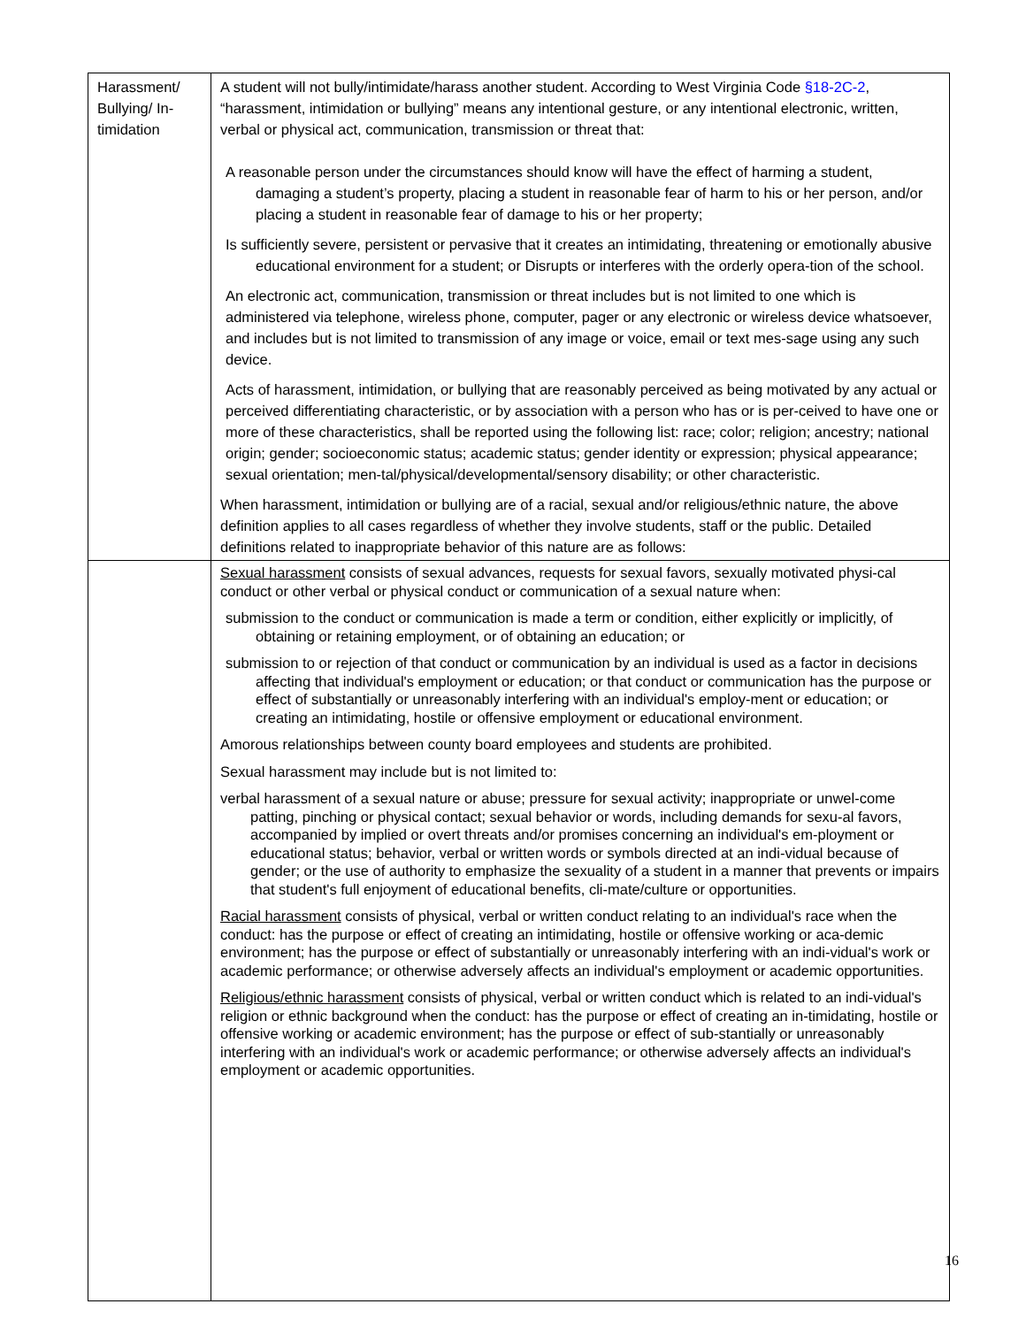| Harassment/ Bullying/ In-timidation | A student will not bully/intimidate/harass another student. According to West Virginia Code §18-2C-2 , “harassment, intimidation or bullying” means any intentional gesture, or any intentional electronic, written, verbal or physical act, communication, transmission or threat that: A reasonable person under the circumstances should know will have the effect of harming a student, damaging a student’s property, placing a student in reasonable fear of harm to his or her person, and/or placing a student in reasonable fear of damage to his or her property; Is sufficiently severe, persistent or pervasive that it creates an intimidating, threatening or emotionally abusive educational environment for a student; or Disrupts or interferes with the orderly opera-tion of the school. An electronic act, communication, transmission or threat includes but is not limited to one which is administered via telephone, wireless phone, computer, pager or any electronic or wireless device whatsoever, and includes but is not limited to transmission of any image or voice, email or text mes-sage using any such device. Acts of harassment, intimidation, or bullying that are reasonably perceived as being motivated by any actual or perceived differentiating characteristic, or by association with a person who has or is per-ceived to have one or more of these characteristics, shall be reported using the following list: race; color; religion; ancestry; national origin; gender; socioeconomic status; academic status; gender identity or expression; physical appearance; sexual orientation; men-tal/physical/developmental/sensory disability; or other characteristic. When harassment, intimidation or bullying are of a racial, sexual and/or religious/ethnic nature, the above definition applies to all cases regardless of whether they involve students, staff or the public. Detailed definitions related to inappropriate behavior of this nature are as follows: |
| | Sexual harassment consists of sexual advances, requests for sexual favors, sexually motivated physi-cal conduct or other verbal or physical conduct or communication of a sexual nature when: submission to the conduct or communication is made a term or condition, either explicitly or implicitly, of obtaining or retaining employment, or of obtaining an education; or submission to or rejection of that conduct or communication by an individual is used as a factor in decisions affecting that individual's employment or education; or that conduct or communication has the purpose or effect of substantially or unreasonably interfering with an individual's employ-ment or education; or creating an intimidating, hostile or offensive employment or educational environment. Amorous relationships between county board employees and students are prohibited. Sexual harassment may include but is not limited to: verbal harassment of a sexual nature or abuse; pressure for sexual activity; inappropriate or unwel-come patting, pinching or physical contact; sexual behavior or words, including demands for sexu-al favors, accompanied by implied or overt threats and/or promises concerning an individual's em-ployment or educational status; behavior, verbal or written words or symbols directed at an indi-vidual because of gender; or the use of authority to emphasize the sexuality of a student in a manner that prevents or impairs that student's full enjoyment of educational benefits, cli-mate/culture or opportunities. Racial harassment consists of physical, verbal or written conduct relating to an individual's race when the conduct: has the purpose or effect of creating an intimidating, hostile or offensive working or aca-demic environment; has the purpose or effect of substantially or unreasonably interfering with an indi-vidual's work or academic performance; or otherwise adversely affects an individual's employment or academic opportunities. Religious/ethnic harassment consists of physical, verbal or written conduct which is related to an indi-vidual's religion or ethnic background when the conduct: has the purpose or effect of creating an in-timidating, hostile or offensive working or academic environment; has the purpose or effect of sub-stantially or unreasonably interfering with an individual's work or academic performance; or otherwise adversely affects an individual's employment or academic opportunities. |
16